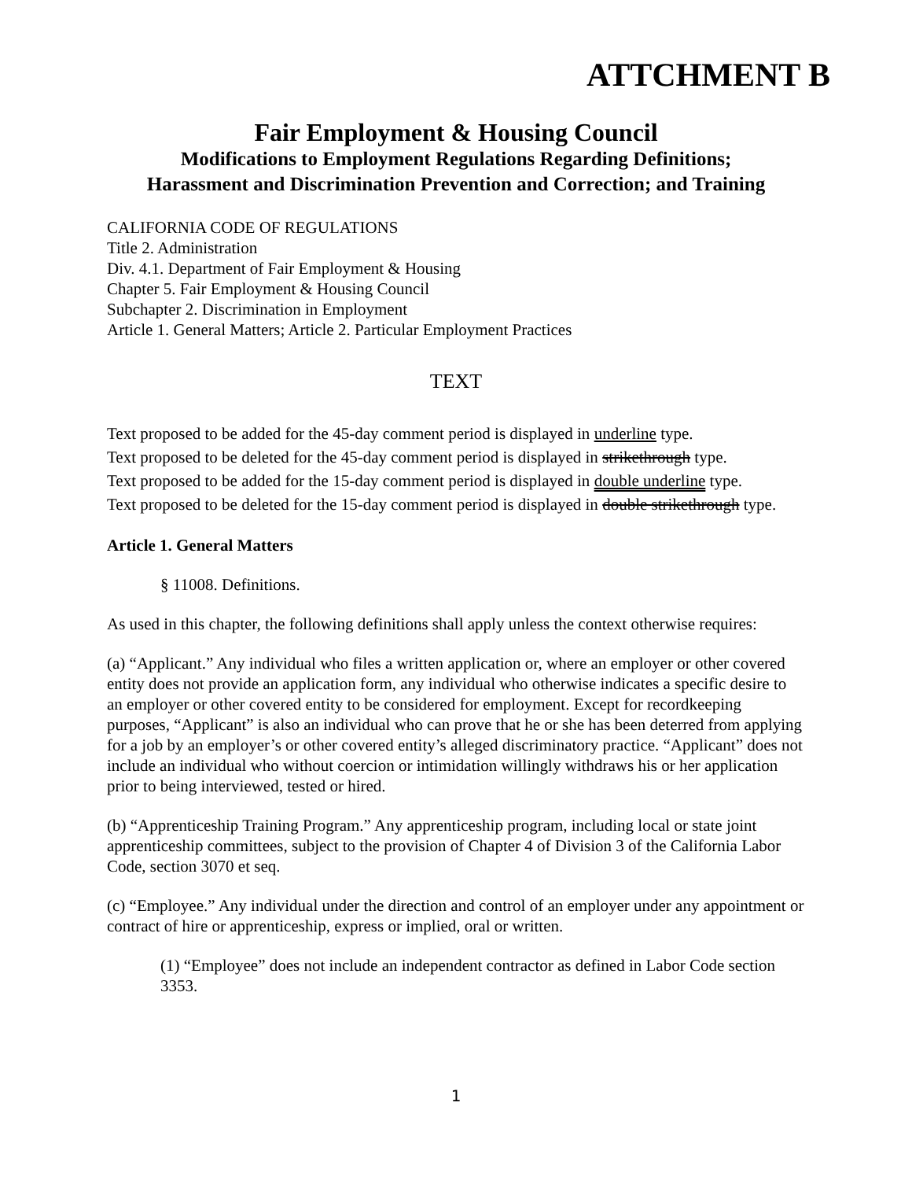ATTCHMENT B
Fair Employment & Housing Council
Modifications to Employment Regulations Regarding Definitions;
Harassment and Discrimination Prevention and Correction; and Training
CALIFORNIA CODE OF REGULATIONS
Title 2. Administration
Div. 4.1. Department of Fair Employment & Housing
Chapter 5. Fair Employment & Housing Council
Subchapter 2. Discrimination in Employment
Article 1. General Matters; Article 2. Particular Employment Practices
TEXT
Text proposed to be added for the 45-day comment period is displayed in underline type.
Text proposed to be deleted for the 45-day comment period is displayed in strikethrough type.
Text proposed to be added for the 15-day comment period is displayed in double underline type.
Text proposed to be deleted for the 15-day comment period is displayed in double strikethrough type.
Article 1. General Matters
§ 11008. Definitions.
As used in this chapter, the following definitions shall apply unless the context otherwise requires:
(a) “Applicant.” Any individual who files a written application or, where an employer or other covered entity does not provide an application form, any individual who otherwise indicates a specific desire to an employer or other covered entity to be considered for employment. Except for recordkeeping purposes, “Applicant” is also an individual who can prove that he or she has been deterred from applying for a job by an employer’s or other covered entity’s alleged discriminatory practice. “Applicant” does not include an individual who without coercion or intimidation willingly withdraws his or her application prior to being interviewed, tested or hired.
(b) “Apprenticeship Training Program.” Any apprenticeship program, including local or state joint apprenticeship committees, subject to the provision of Chapter 4 of Division 3 of the California Labor Code, section 3070 et seq.
(c) “Employee.” Any individual under the direction and control of an employer under any appointment or contract of hire or apprenticeship, express or implied, oral or written.
(1) “Employee” does not include an independent contractor as defined in Labor Code section 3353.
1